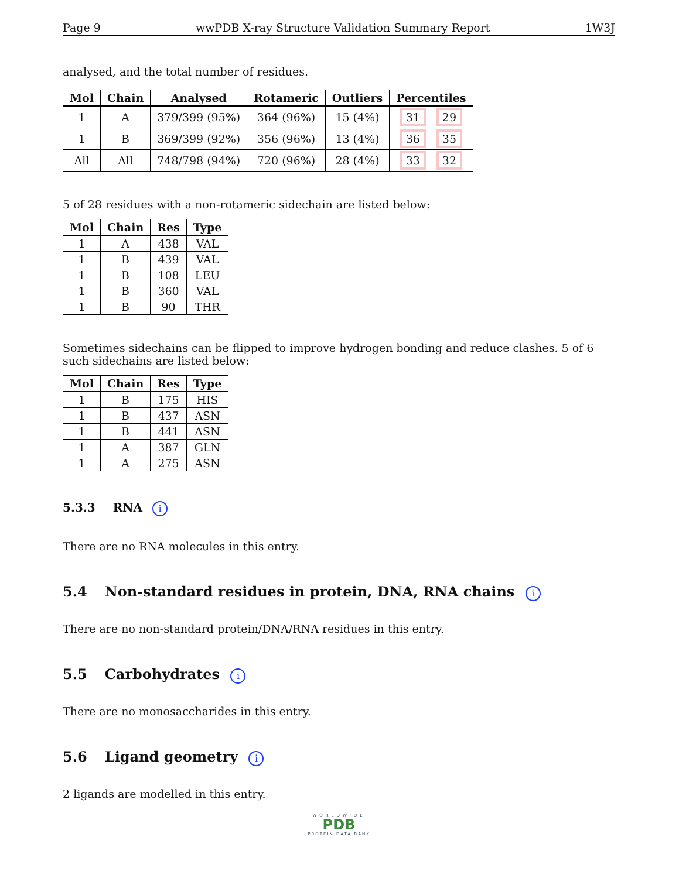Page 9 wwPDB X-ray Structure Validation Summary Report 1W3J
analysed, and the total number of residues.
| Mol | Chain | Analysed | Rotameric | Outliers | Percentiles |
| --- | --- | --- | --- | --- | --- |
| 1 | A | 379/399 (95%) | 364 (96%) | 15 (4%) | 31 29 |
| 1 | B | 369/399 (92%) | 356 (96%) | 13 (4%) | 36 35 |
| All | All | 748/798 (94%) | 720 (96%) | 28 (4%) | 33 32 |
5 of 28 residues with a non-rotameric sidechain are listed below:
| Mol | Chain | Res | Type |
| --- | --- | --- | --- |
| 1 | A | 438 | VAL |
| 1 | B | 439 | VAL |
| 1 | B | 108 | LEU |
| 1 | B | 360 | VAL |
| 1 | B | 90 | THR |
Sometimes sidechains can be flipped to improve hydrogen bonding and reduce clashes. 5 of 6 such sidechains are listed below:
| Mol | Chain | Res | Type |
| --- | --- | --- | --- |
| 1 | B | 175 | HIS |
| 1 | B | 437 | ASN |
| 1 | B | 441 | ASN |
| 1 | A | 387 | GLN |
| 1 | A | 275 | ASN |
5.3.3 RNA i
There are no RNA molecules in this entry.
5.4 Non-standard residues in protein, DNA, RNA chains i
There are no non-standard protein/DNA/RNA residues in this entry.
5.5 Carbohydrates i
There are no monosaccharides in this entry.
5.6 Ligand geometry i
2 ligands are modelled in this entry.
WORLDWIDE
PDB
PROTEIN DATA BANK